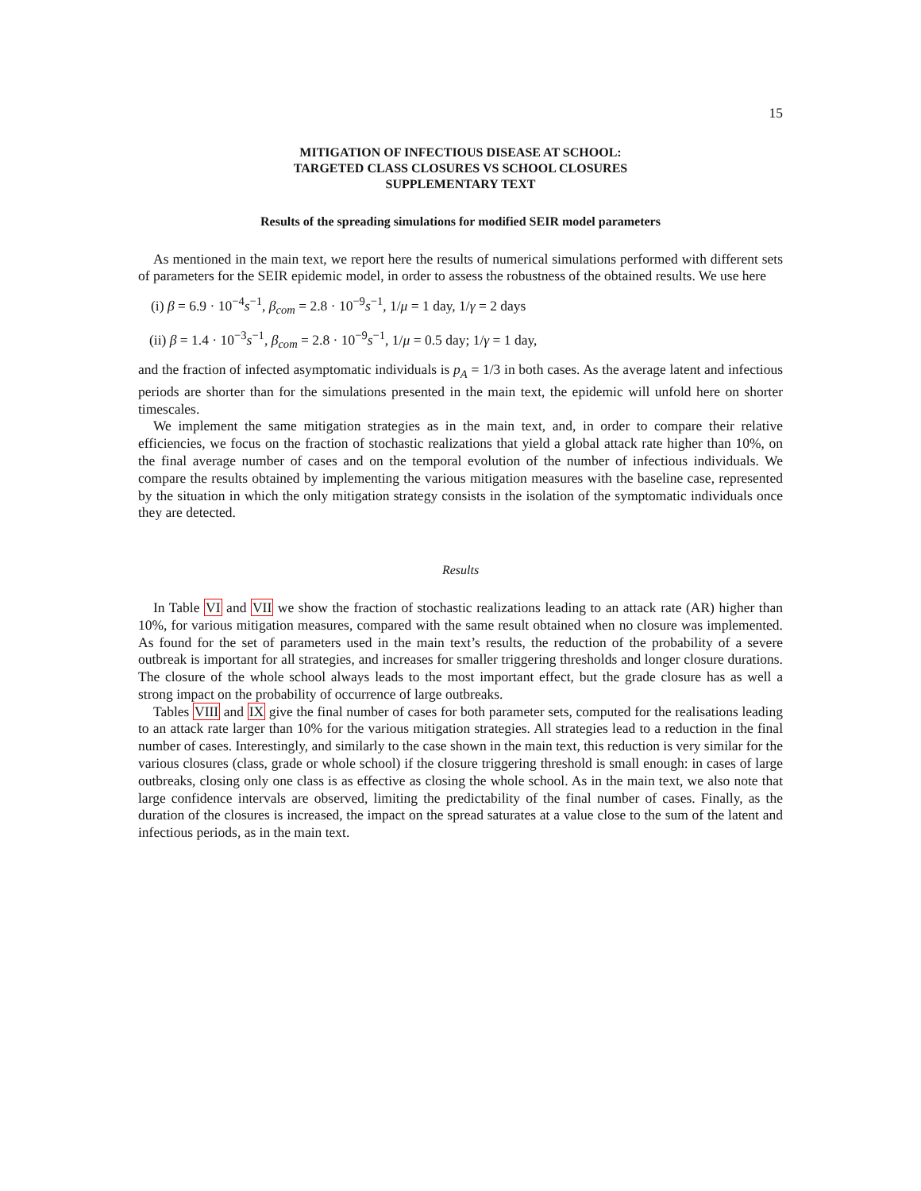15
MITIGATION OF INFECTIOUS DISEASE AT SCHOOL:
TARGETED CLASS CLOSURES VS SCHOOL CLOSURES
SUPPLEMENTARY TEXT
Results of the spreading simulations for modified SEIR model parameters
As mentioned in the main text, we report here the results of numerical simulations performed with different sets of parameters for the SEIR epidemic model, in order to assess the robustness of the obtained results. We use here
(i) β = 6.9 · 10<sup>−4</sup>s<sup>−1</sup>, β<sub>com</sub> = 2.8 · 10<sup>−9</sup>s<sup>−1</sup>, 1/μ = 1 day, 1/γ = 2 days
(ii) β = 1.4 · 10<sup>−3</sup>s<sup>−1</sup>, β<sub>com</sub> = 2.8 · 10<sup>−9</sup>s<sup>−1</sup>, 1/μ = 0.5 day; 1/γ = 1 day,
and the fraction of infected asymptomatic individuals is p<sub>A</sub> = 1/3 in both cases. As the average latent and infectious periods are shorter than for the simulations presented in the main text, the epidemic will unfold here on shorter timescales.
We implement the same mitigation strategies as in the main text, and, in order to compare their relative efficiencies, we focus on the fraction of stochastic realizations that yield a global attack rate higher than 10%, on the final average number of cases and on the temporal evolution of the number of infectious individuals. We compare the results obtained by implementing the various mitigation measures with the baseline case, represented by the situation in which the only mitigation strategy consists in the isolation of the symptomatic individuals once they are detected.
Results
In Table VI and VII we show the fraction of stochastic realizations leading to an attack rate (AR) higher than 10%, for various mitigation measures, compared with the same result obtained when no closure was implemented. As found for the set of parameters used in the main text’s results, the reduction of the probability of a severe outbreak is important for all strategies, and increases for smaller triggering thresholds and longer closure durations. The closure of the whole school always leads to the most important effect, but the grade closure has as well a strong impact on the probability of occurrence of large outbreaks.
Tables VIII and IX give the final number of cases for both parameter sets, computed for the realisations leading to an attack rate larger than 10% for the various mitigation strategies. All strategies lead to a reduction in the final number of cases. Interestingly, and similarly to the case shown in the main text, this reduction is very similar for the various closures (class, grade or whole school) if the closure triggering threshold is small enough: in cases of large outbreaks, closing only one class is as effective as closing the whole school. As in the main text, we also note that large confidence intervals are observed, limiting the predictability of the final number of cases. Finally, as the duration of the closures is increased, the impact on the spread saturates at a value close to the sum of the latent and infectious periods, as in the main text.